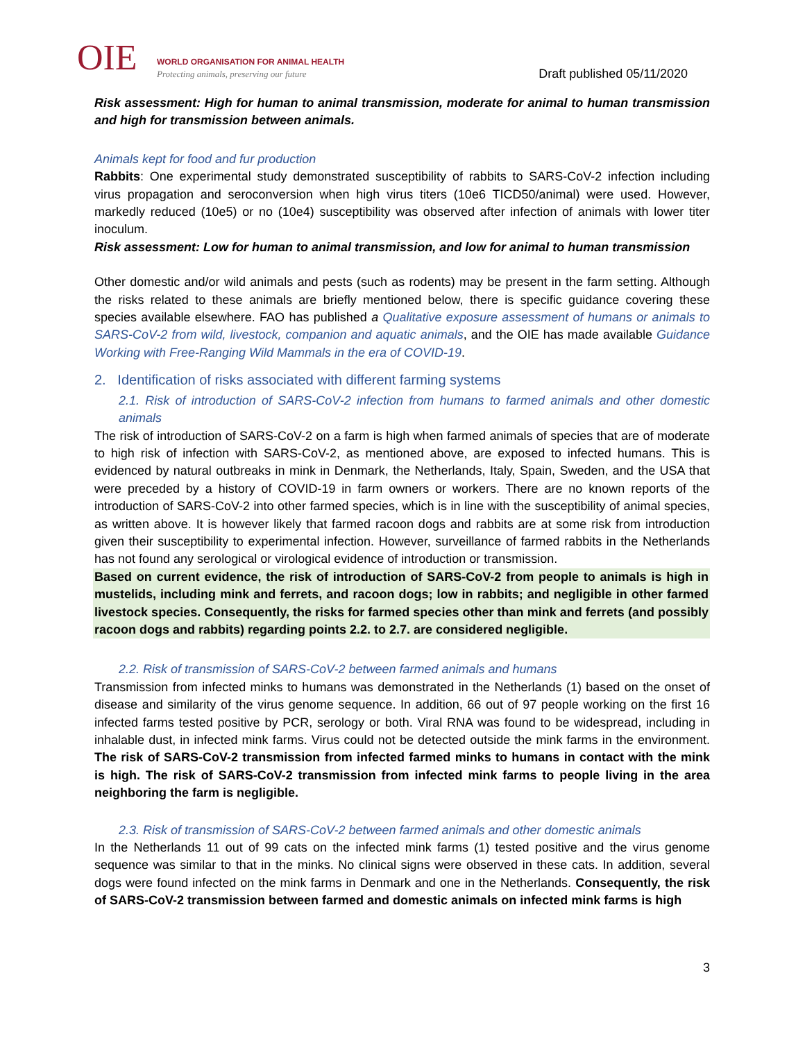OIE
WORLD ORGANISATION FOR ANIMAL HEALTH
Protecting animals, preserving our future
Draft published 05/11/2020
Risk assessment: High for human to animal transmission, moderate for animal to human transmission and high for transmission between animals.
Animals kept for food and fur production
Rabbits: One experimental study demonstrated susceptibility of rabbits to SARS-CoV-2 infection including virus propagation and seroconversion when high virus titers (10e6 TICD50/animal) were used. However, markedly reduced (10e5) or no (10e4) susceptibility was observed after infection of animals with lower titer inoculum.
Risk assessment: Low for human to animal transmission, and low for animal to human transmission
Other domestic and/or wild animals and pests (such as rodents) may be present in the farm setting. Although the risks related to these animals are briefly mentioned below, there is specific guidance covering these species available elsewhere. FAO has published a Qualitative exposure assessment of humans or animals to SARS-CoV-2 from wild, livestock, companion and aquatic animals, and the OIE has made available Guidance Working with Free-Ranging Wild Mammals in the era of COVID-19.
2. Identification of risks associated with different farming systems
2.1. Risk of introduction of SARS-CoV-2 infection from humans to farmed animals and other domestic animals
The risk of introduction of SARS-CoV-2 on a farm is high when farmed animals of species that are of moderate to high risk of infection with SARS-CoV-2, as mentioned above, are exposed to infected humans. This is evidenced by natural outbreaks in mink in Denmark, the Netherlands, Italy, Spain, Sweden, and the USA that were preceded by a history of COVID-19 in farm owners or workers. There are no known reports of the introduction of SARS-CoV-2 into other farmed species, which is in line with the susceptibility of animal species, as written above. It is however likely that farmed racoon dogs and rabbits are at some risk from introduction given their susceptibility to experimental infection. However, surveillance of farmed rabbits in the Netherlands has not found any serological or virological evidence of introduction or transmission.
Based on current evidence, the risk of introduction of SARS-CoV-2 from people to animals is high in mustelids, including mink and ferrets, and racoon dogs; low in rabbits; and negligible in other farmed livestock species. Consequently, the risks for farmed species other than mink and ferrets (and possibly racoon dogs and rabbits) regarding points 2.2. to 2.7. are considered negligible.
2.2. Risk of transmission of SARS-CoV-2 between farmed animals and humans
Transmission from infected minks to humans was demonstrated in the Netherlands (1) based on the onset of disease and similarity of the virus genome sequence. In addition, 66 out of 97 people working on the first 16 infected farms tested positive by PCR, serology or both. Viral RNA was found to be widespread, including in inhalable dust, in infected mink farms. Virus could not be detected outside the mink farms in the environment. The risk of SARS-CoV-2 transmission from infected farmed minks to humans in contact with the mink is high. The risk of SARS-CoV-2 transmission from infected mink farms to people living in the area neighboring the farm is negligible.
2.3. Risk of transmission of SARS-CoV-2 between farmed animals and other domestic animals
In the Netherlands 11 out of 99 cats on the infected mink farms (1) tested positive and the virus genome sequence was similar to that in the minks. No clinical signs were observed in these cats. In addition, several dogs were found infected on the mink farms in Denmark and one in the Netherlands. Consequently, the risk of SARS-CoV-2 transmission between farmed and domestic animals on infected mink farms is high
3